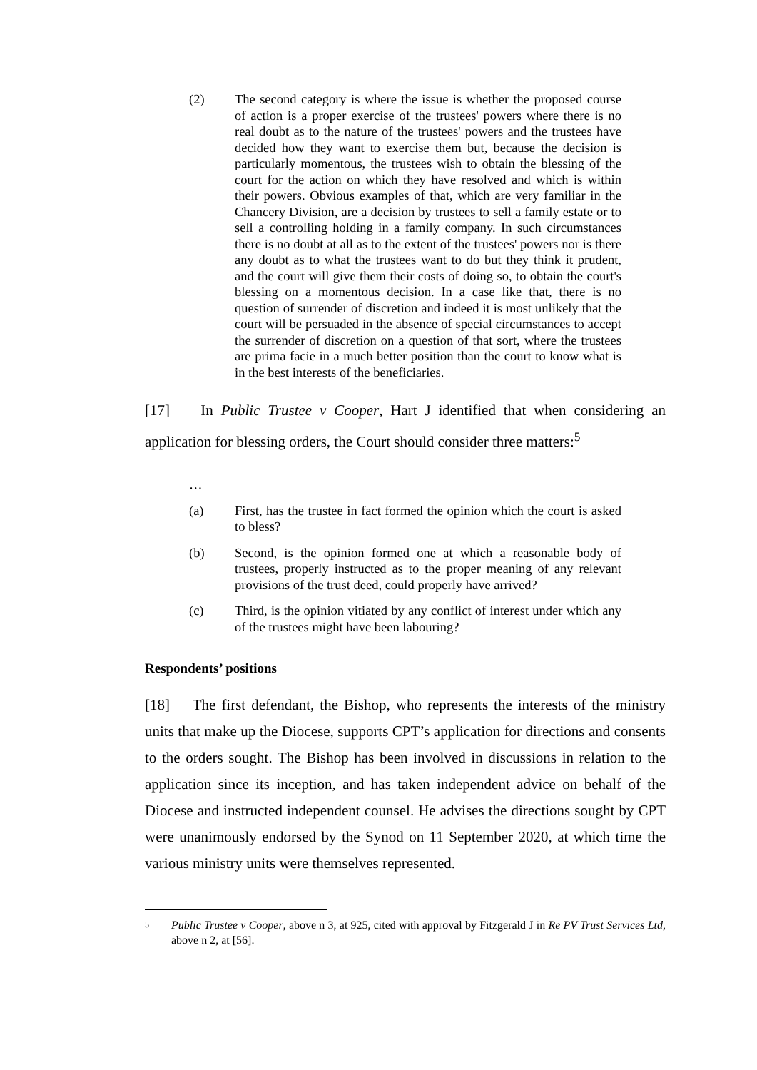(2) The second category is where the issue is whether the proposed course of action is a proper exercise of the trustees' powers where there is no real doubt as to the nature of the trustees' powers and the trustees have decided how they want to exercise them but, because the decision is particularly momentous, the trustees wish to obtain the blessing of the court for the action on which they have resolved and which is within their powers. Obvious examples of that, which are very familiar in the Chancery Division, are a decision by trustees to sell a family estate or to sell a controlling holding in a family company. In such circumstances there is no doubt at all as to the extent of the trustees' powers nor is there any doubt as to what the trustees want to do but they think it prudent, and the court will give them their costs of doing so, to obtain the court's blessing on a momentous decision. In a case like that, there is no question of surrender of discretion and indeed it is most unlikely that the court will be persuaded in the absence of special circumstances to accept the surrender of discretion on a question of that sort, where the trustees are prima facie in a much better position than the court to know what is in the best interests of the beneficiaries.
[17] In Public Trustee v Cooper, Hart J identified that when considering an application for blessing orders, the Court should consider three matters:<sup>5</sup>
…
(a) First, has the trustee in fact formed the opinion which the court is asked to bless?
(b) Second, is the opinion formed one at which a reasonable body of trustees, properly instructed as to the proper meaning of any relevant provisions of the trust deed, could properly have arrived?
(c) Third, is the opinion vitiated by any conflict of interest under which any of the trustees might have been labouring?
Respondents’ positions
[18] The first defendant, the Bishop, who represents the interests of the ministry units that make up the Diocese, supports CPT’s application for directions and consents to the orders sought. The Bishop has been involved in discussions in relation to the application since its inception, and has taken independent advice on behalf of the Diocese and instructed independent counsel. He advises the directions sought by CPT were unanimously endorsed by the Synod on 11 September 2020, at which time the various ministry units were themselves represented.
5 Public Trustee v Cooper, above n 3, at 925, cited with approval by Fitzgerald J in Re PV Trust Services Ltd, above n 2, at [56].